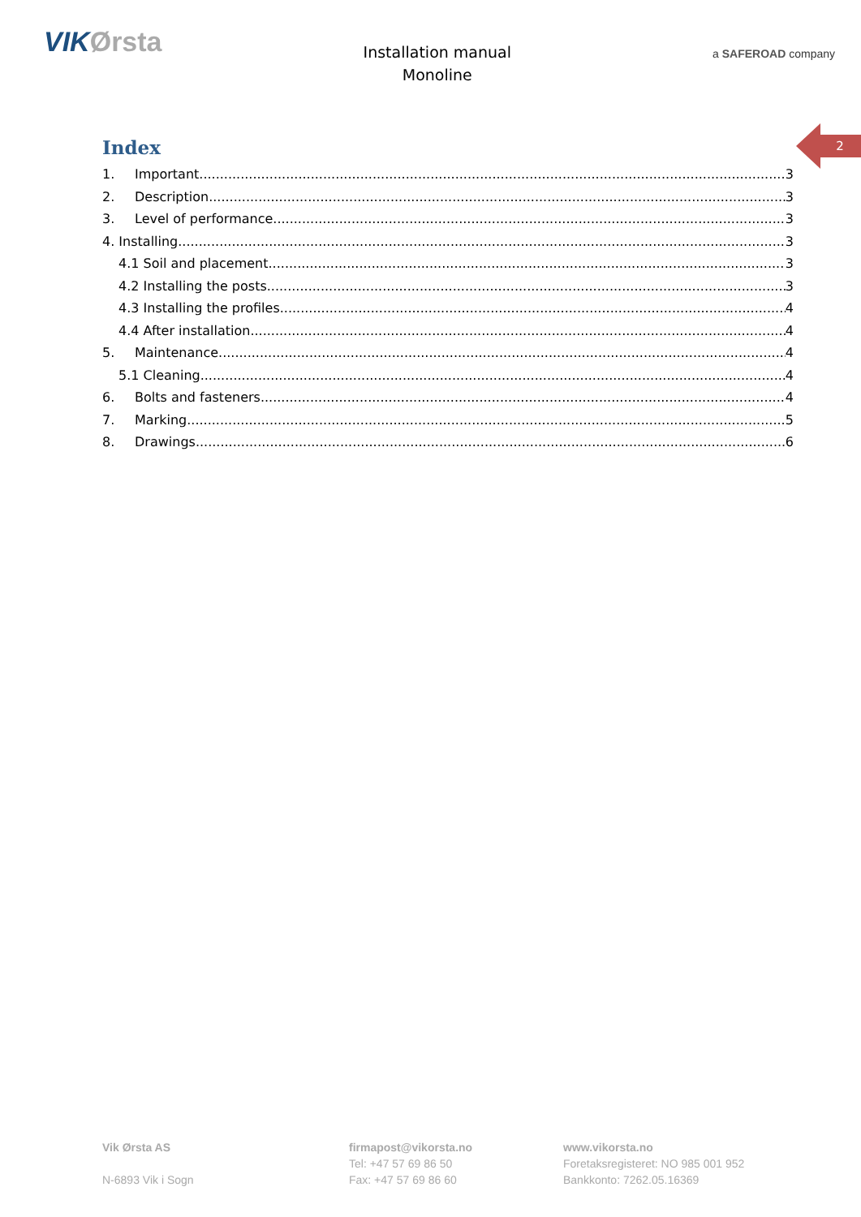VIKØrsta
Installation manual
Monoline
a SAFEROAD company
2
Index
1. Important 3
2. Description 3
3. Level of performance 3
4. Installing 3
4.1 Soil and placement 3
4.2 Installing the posts 3
4.3 Installing the profiles 4
4.4 After installation 4
5. Maintenance 4
5.1 Cleaning 4
6. Bolts and fasteners 4
7. Marking 5
8. Drawings 6
Vik Ørsta AS
N-6893 Vik i Sogn
firmapost@vikorsta.no
Tel: +47 57 69 86 50
Fax: +47 57 69 86 60
www.vikorsta.no
Foretaksregisteret: NO 985 001 952
Bankkonto: 7262.05.16369